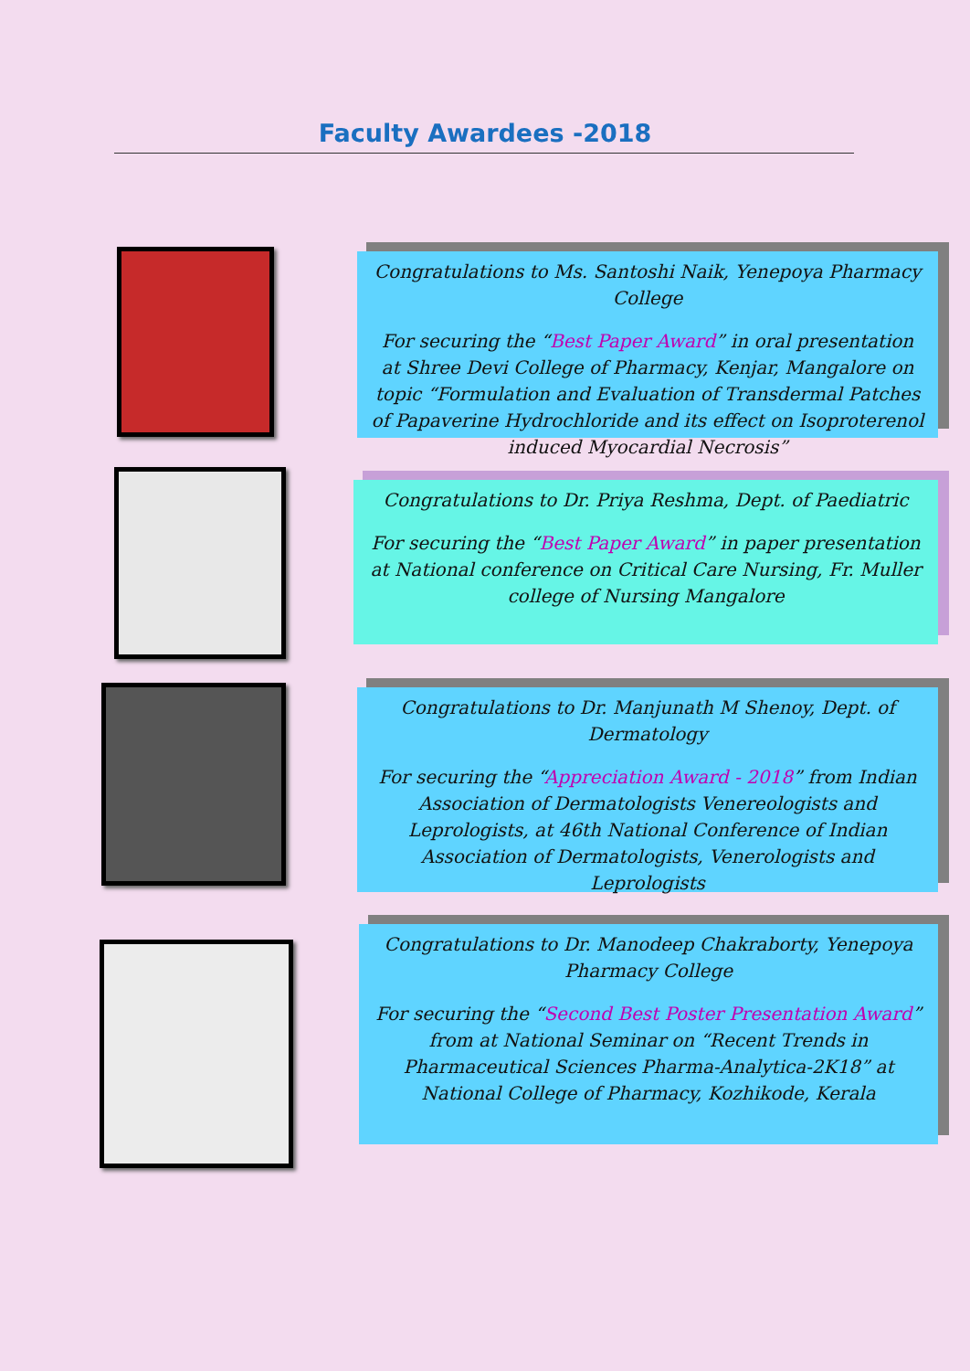Faculty Awardees -2018
Congratulations to Ms. Santoshi Naik, Yenepoya Pharmacy College
For securing the “Best Paper Award” in oral presentation at Shree Devi College of Pharmacy, Kenjar, Mangalore on topic “Formulation and Evaluation of Transdermal Patches of Papaverine Hydrochloride and its effect on Isoproterenol induced Myocardial Necrosis”
Congratulations to Dr. Priya Reshma, Dept. of Paediatric
For securing the “Best Paper Award” in paper presentation at National conference on Critical Care Nursing, Fr. Muller college of Nursing Mangalore
Congratulations to Dr. Manjunath M Shenoy, Dept. of Dermatology
For securing the “Appreciation Award - 2018” from Indian Association of Dermatologists Venereologists and Leprologists, at 46th National Conference of Indian Association of Dermatologists, Venerologists and Leprologists
Congratulations to Dr. Manodeep Chakraborty, Yenepoya Pharmacy College
For securing the “Second Best Poster Presentation Award” from at National Seminar on “Recent Trends in Pharmaceutical Sciences Pharma-Analytica-2K18” at National College of Pharmacy, Kozhikode, Kerala